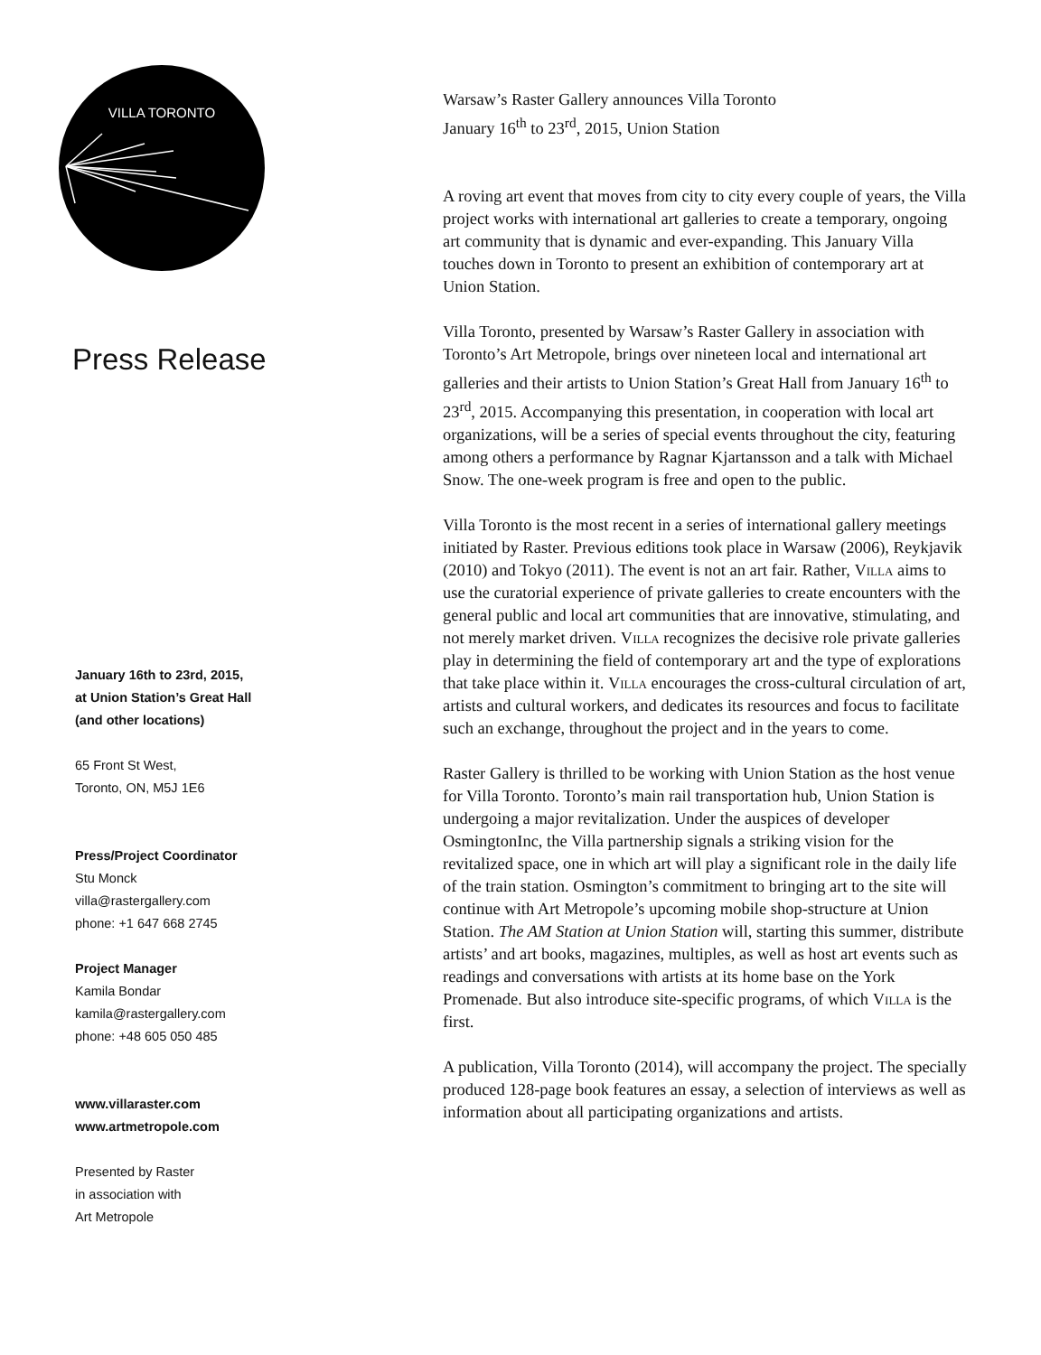VILLA TORONTO
Press Release
January 16th to 23rd, 2015,
at Union Station’s Great Hall
(and other locations)
65 Front St West,
Toronto, ON, M5J 1E6
Press/Project Coordinator
Stu Monck
villa@rastergallery.com
phone: +1 647 668 2745
Project Manager
Kamila Bondar
kamila@rastergallery.com
phone: +48 605 050 485
www.villaraster.com
www.artmetropole.com
Presented by Raster
in association with
Art Metropole
Warsaw’s Raster Gallery announces Villa Toronto
January 16<sup>th</sup> to 23<sup>rd</sup>, 2015, Union Station
A roving art event that moves from city to city every couple of years, the Villa project works with international art galleries to create a temporary, ongoing art community that is dynamic and ever-expanding. This January Villa touches down in Toronto to present an exhibition of contemporary art at Union Station.
Villa Toronto, presented by Warsaw’s Raster Gallery in association with Toronto’s Art Metropole, brings over nineteen local and international art galleries and their artists to Union Station’s Great Hall from January 16<sup>th</sup> to 23<sup>rd</sup>, 2015. Accompanying this presentation, in cooperation with local art organizations, will be a series of special events throughout the city, featuring among others a performance by Ragnar Kjartansson and a talk with Michael Snow. The one-week program is free and open to the public.
Villa Toronto is the most recent in a series of international gallery meetings initiated by Raster. Previous editions took place in Warsaw (2006), Reykjavik (2010) and Tokyo (2011). The event is not an art fair. Rather, Villa aims to use the curatorial experience of private galleries to create encounters with the general public and local art communities that are innovative, stimulating, and not merely market driven. Villa recognizes the decisive role private galleries play in determining the field of contemporary art and the type of explorations that take place within it. Villa encourages the cross-cultural circulation of art, artists and cultural workers, and dedicates its resources and focus to facilitate such an exchange, throughout the project and in the years to come.
Raster Gallery is thrilled to be working with Union Station as the host venue for Villa Toronto. Toronto’s main rail transportation hub, Union Station is undergoing a major revitalization. Under the auspices of developer OsmingtonInc, the Villa partnership signals a striking vision for the revitalized space, one in which art will play a significant role in the daily life of the train station. Osmington’s commitment to bringing art to the site will continue with Art Metropole’s upcoming mobile shop-structure at Union Station. The AM Station at Union Station will, starting this summer, distribute artists’ and art books, magazines, multiples, as well as host art events such as readings and conversations with artists at its home base on the York Promenade. But also introduce site-specific programs, of which Villa is the first.
A publication, Villa Toronto (2014), will accompany the project. The specially produced 128-page book features an essay, a selection of interviews as well as information about all participating organizations and artists.